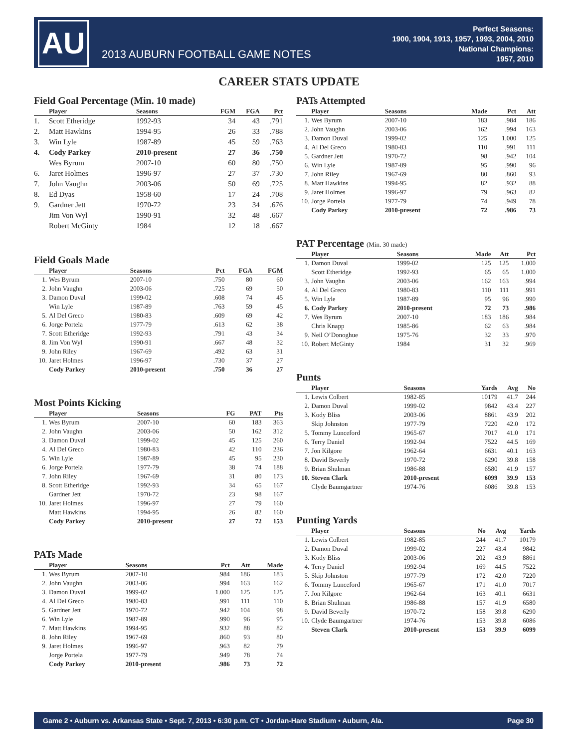AU
2013 AUBURN FOOTBALL GAME NOTES
Perfect Seasons:
1900, 1904, 1913, 1957, 1993, 2004, 2010
National Champions:
1957, 2010
CAREER STATS UPDATE
Field Goal Percentage (Min. 10 made)
| | Player | Seasons | FGM | FGA | Pct |
| --- | --- | --- | --- | --- | --- |
| 1. | Scott Etheridge | 1992-93 | 34 | 43 | .791 |
| 2. | Matt Hawkins | 1994-95 | 26 | 33 | .788 |
| 3. | Win Lyle | 1987-89 | 45 | 59 | .763 |
| 4. | Cody Parkey | 2010-present | 27 | 36 | .750 |
| | Wes Byrum | 2007-10 | 60 | 80 | .750 |
| 6. | Jaret Holmes | 1996-97 | 27 | 37 | .730 |
| 7. | John Vaughn | 2003-06 | 50 | 69 | .725 |
| 8. | Ed Dyas | 1958-60 | 17 | 24 | .708 |
| 9. | Gardner Jett | 1970-72 | 23 | 34 | .676 |
| | Jim Von Wyl | 1990-91 | 32 | 48 | .667 |
| | Robert McGinty | 1984 | 12 | 18 | .667 |
Field Goals Made
| | Player | Seasons | Pct | FGA | FGM |
| --- | --- | --- | --- | --- | --- |
| 1. | Wes Byrum | 2007-10 | .750 | 80 | 60 |
| 2. | John Vaughn | 2003-06 | .725 | 69 | 50 |
| 3. | Damon Duval | 1999-02 | .608 | 74 | 45 |
| | Win Lyle | 1987-89 | .763 | 59 | 45 |
| 5. | Al Del Greco | 1980-83 | .609 | 69 | 42 |
| 6. | Jorge Portela | 1977-79 | .613 | 62 | 38 |
| 7. | Scott Etheridge | 1992-93 | .791 | 43 | 34 |
| 8. | Jim Von Wyl | 1990-91 | .667 | 48 | 32 |
| 9. | John Riley | 1967-69 | .492 | 63 | 31 |
| 10. | Jaret Holmes | 1996-97 | .730 | 37 | 27 |
| | Cody Parkey | 2010-present | .750 | 36 | 27 |
Most Points Kicking
| | Player | Seasons | FG | PAT | Pts |
| --- | --- | --- | --- | --- | --- |
| 1. | Wes Byrum | 2007-10 | 60 | 183 | 363 |
| 2. | John Vaughn | 2003-06 | 50 | 162 | 312 |
| 3. | Damon Duval | 1999-02 | 45 | 125 | 260 |
| 4. | Al Del Greco | 1980-83 | 42 | 110 | 236 |
| 5. | Win Lyle | 1987-89 | 45 | 95 | 230 |
| 6. | Jorge Portela | 1977-79 | 38 | 74 | 188 |
| 7. | John Riley | 1967-69 | 31 | 80 | 173 |
| 8. | Scott Etheridge | 1992-93 | 34 | 65 | 167 |
| | Gardner Jett | 1970-72 | 23 | 98 | 167 |
| 10. | Jaret Holmes | 1996-97 | 27 | 79 | 160 |
| | Matt Hawkins | 1994-95 | 26 | 82 | 160 |
| | Cody Parkey | 2010-present | 27 | 72 | 153 |
PATs Made
| | Player | Seasons | Pct | Att | Made |
| --- | --- | --- | --- | --- | --- |
| 1. | Wes Byrum | 2007-10 | .984 | 186 | 183 |
| 2. | John Vaughn | 2003-06 | .994 | 163 | 162 |
| 3. | Damon Duval | 1999-02 | 1.000 | 125 | 125 |
| 4. | Al Del Greco | 1980-83 | .991 | 111 | 110 |
| 5. | Gardner Jett | 1970-72 | .942 | 104 | 98 |
| 6. | Win Lyle | 1987-89 | .990 | 96 | 95 |
| 7. | Matt Hawkins | 1994-95 | .932 | 88 | 82 |
| 8. | John Riley | 1967-69 | .860 | 93 | 80 |
| 9. | Jaret Holmes | 1996-97 | .963 | 82 | 79 |
| | Jorge Portela | 1977-79 | .949 | 78 | 74 |
| | Cody Parkey | 2010-present | .986 | 73 | 72 |
PATs Attempted
| | Player | Seasons | Made | Pct | Att |
| --- | --- | --- | --- | --- | --- |
| 1. | Wes Byrum | 2007-10 | 183 | .984 | 186 |
| 2. | John Vaughn | 2003-06 | 162 | .994 | 163 |
| 3. | Damon Duval | 1999-02 | 125 | 1.000 | 125 |
| 4. | Al Del Greco | 1980-83 | 110 | .991 | 111 |
| 5. | Gardner Jett | 1970-72 | 98 | .942 | 104 |
| 6. | Win Lyle | 1987-89 | 95 | .990 | 96 |
| 7. | John Riley | 1967-69 | 80 | .860 | 93 |
| 8. | Matt Hawkins | 1994-95 | 82 | .932 | 88 |
| 9. | Jaret Holmes | 1996-97 | 79 | .963 | 82 |
| 10. | Jorge Portela | 1977-79 | 74 | .949 | 78 |
| | Cody Parkey | 2010-present | 72 | .986 | 73 |
PAT Percentage (Min. 30 made)
| | Player | Seasons | Made | Att | Pct |
| --- | --- | --- | --- | --- | --- |
| 1. | Damon Duval | 1999-02 | 125 | 125 | 1.000 |
| | Scott Etheridge | 1992-93 | 65 | 65 | 1.000 |
| 3. | John Vaughn | 2003-06 | 162 | 163 | .994 |
| 4. | Al Del Greco | 1980-83 | 110 | 111 | .991 |
| 5. | Win Lyle | 1987-89 | 95 | 96 | .990 |
| 6. | Cody Parkey | 2010-present | 72 | 73 | .986 |
| 7. | Wes Byrum | 2007-10 | 183 | 186 | .984 |
| | Chris Knapp | 1985-86 | 62 | 63 | .984 |
| 9. | Neil O’Donoghue | 1975-76 | 32 | 33 | .970 |
| 10. | Robert McGinty | 1984 | 31 | 32 | .969 |
Punts
| | Player | Seasons | Yards | Avg | No |
| --- | --- | --- | --- | --- | --- |
| 1. | Lewis Colbert | 1982-85 | 10179 | 41.7 | 244 |
| 2. | Damon Duval | 1999-02 | 9842 | 43.4 | 227 |
| 3. | Kody Bliss | 2003-06 | 8861 | 43.9 | 202 |
| | Skip Johnston | 1977-79 | 7220 | 42.0 | 172 |
| 5. | Tommy Lunceford | 1965-67 | 7017 | 41.0 | 171 |
| 6. | Terry Daniel | 1992-94 | 7522 | 44.5 | 169 |
| 7. | Jon Kilgore | 1962-64 | 6631 | 40.1 | 163 |
| 8. | David Beverly | 1970-72 | 6290 | 39.8 | 158 |
| 9. | Brian Shulman | 1986-88 | 6580 | 41.9 | 157 |
| 10. | Steven Clark | 2010-present | 6099 | 39.9 | 153 |
| | Clyde Baumgartner | 1974-76 | 6086 | 39.8 | 153 |
Punting Yards
| | Player | Seasons | No | Avg | Yards |
| --- | --- | --- | --- | --- | --- |
| 1. | Lewis Colbert | 1982-85 | 244 | 41.7 | 10179 |
| 2. | Damon Duval | 1999-02 | 227 | 43.4 | 9842 |
| 3. | Kody Bliss | 2003-06 | 202 | 43.9 | 8861 |
| 4. | Terry Daniel | 1992-94 | 169 | 44.5 | 7522 |
| 5. | Skip Johnston | 1977-79 | 172 | 42.0 | 7220 |
| 6. | Tommy Lunceford | 1965-67 | 171 | 41.0 | 7017 |
| 7. | Jon Kilgore | 1962-64 | 163 | 40.1 | 6631 |
| 8. | Brian Shulman | 1986-88 | 157 | 41.9 | 6580 |
| 9. | David Beverly | 1970-72 | 158 | 39.8 | 6290 |
| 10. | Clyde Baumgartner | 1974-76 | 153 | 39.8 | 6086 |
| | Steven Clark | 2010-present | 153 | 39.9 | 6099 |
Game 2 • Auburn vs. Arkansas State • Sept. 7, 2013 • 6:30 p.m. CT • Jordan-Hare Stadium • Auburn, Ala. Page 30